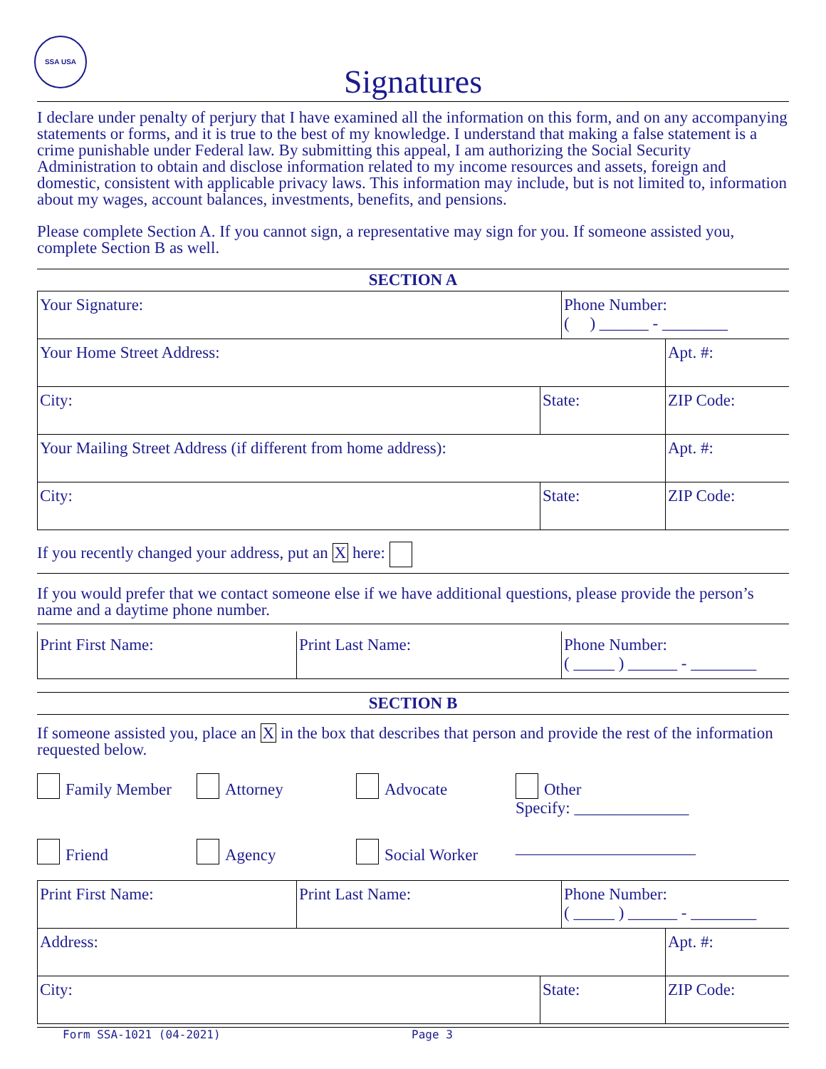SSA USA
Signatures
I declare under penalty of perjury that I have examined all the information on this form, and on any accompanying statements or forms, and it is true to the best of my knowledge. I understand that making a false statement is a crime punishable under Federal law. By submitting this appeal, I am authorizing the Social Security Administration to obtain and disclose information related to my income resources and assets, foreign and domestic, consistent with applicable privacy laws. This information may include, but is not limited to, information about my wages, account balances, investments, benefits, and pensions.
Please complete Section A. If you cannot sign, a representative may sign for you. If someone assisted you, complete Section B as well.
SECTION A
Your Signature: Phone Number:
( ) ______ - ________
Your Home Street Address: Apt. #:
City: State: ZIP Code:
Your Mailing Street Address (if different from home address): Apt. #:
City: State: ZIP Code:
If you recently changed your address, put an X here:
If you would prefer that we contact someone else if we have additional questions, please provide the person’s name and a daytime phone number.
Print First Name: Print Last Name: Phone Number:
( _____ ) ______ - ________
SECTION B
If someone assisted you, place an X in the box that describes that person and provide the rest of the information requested below.
Family Member
Attorney
Advocate
Other
Specify: ______________
Friend
Agency
Social Worker
______________________
Print First Name: Print Last Name: Phone Number:
( _____ ) ______ - ________
Address: Apt. #:
City: State: ZIP Code:
Form SSA-1021 (04-2021) Page 3